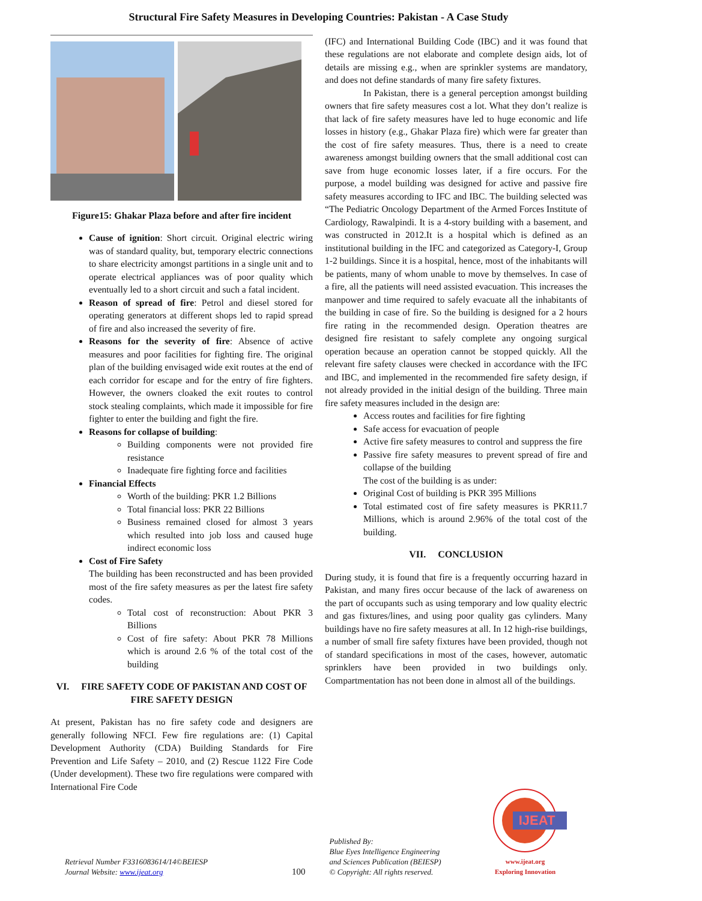Structural Fire Safety Measures in Developing Countries: Pakistan - A Case Study
Figure15: Ghakar Plaza before and after fire incident
Cause of ignition: Short circuit. Original electric wiring was of standard quality, but, temporary electric connections to share electricity amongst partitions in a single unit and to operate electrical appliances was of poor quality which eventually led to a short circuit and such a fatal incident.
Reason of spread of fire: Petrol and diesel stored for operating generators at different shops led to rapid spread of fire and also increased the severity of fire.
Reasons for the severity of fire: Absence of active measures and poor facilities for fighting fire. The original plan of the building envisaged wide exit routes at the end of each corridor for escape and for the entry of fire fighters. However, the owners cloaked the exit routes to control stock stealing complaints, which made it impossible for fire fighter to enter the building and fight the fire.
Reasons for collapse of building:
Building components were not provided fire resistance
Inadequate fire fighting force and facilities
Financial Effects
Worth of the building: PKR 1.2 Billions
Total financial loss: PKR 22 Billions
Business remained closed for almost 3 years which resulted into job loss and caused huge indirect economic loss
Cost of Fire Safety
The building has been reconstructed and has been provided most of the fire safety measures as per the latest fire safety codes.
Total cost of reconstruction: About PKR 3 Billions
Cost of fire safety: About PKR 78 Millions which is around 2.6 % of the total cost of the building
VI. FIRE SAFETY CODE OF PAKISTAN AND COST OF FIRE SAFETY DESIGN
At present, Pakistan has no fire safety code and designers are generally following NFCI. Few fire regulations are: (1) Capital Development Authority (CDA) Building Standards for Fire Prevention and Life Safety – 2010, and (2) Rescue 1122 Fire Code (Under development). These two fire regulations were compared with International Fire Code
(IFC) and International Building Code (IBC) and it was found that these regulations are not elaborate and complete design aids, lot of details are missing e.g., when are sprinkler systems are mandatory, and does not define standards of many fire safety fixtures.
In Pakistan, there is a general perception amongst building owners that fire safety measures cost a lot. What they don’t realize is that lack of fire safety measures have led to huge economic and life losses in history (e.g., Ghakar Plaza fire) which were far greater than the cost of fire safety measures. Thus, there is a need to create awareness amongst building owners that the small additional cost can save from huge economic losses later, if a fire occurs. For the purpose, a model building was designed for active and passive fire safety measures according to IFC and IBC. The building selected was “The Pediatric Oncology Department of the Armed Forces Institute of Cardiology, Rawalpindi. It is a 4-story building with a basement, and was constructed in 2012.It is a hospital which is defined as an institutional building in the IFC and categorized as Category-I, Group 1-2 buildings. Since it is a hospital, hence, most of the inhabitants will be patients, many of whom unable to move by themselves. In case of a fire, all the patients will need assisted evacuation. This increases the manpower and time required to safely evacuate all the inhabitants of the building in case of fire. So the building is designed for a 2 hours fire rating in the recommended design. Operation theatres are designed fire resistant to safely complete any ongoing surgical operation because an operation cannot be stopped quickly. All the relevant fire safety clauses were checked in accordance with the IFC and IBC, and implemented in the recommended fire safety design, if not already provided in the initial design of the building. Three main fire safety measures included in the design are:
Access routes and facilities for fire fighting
Safe access for evacuation of people
Active fire safety measures to control and suppress the fire
Passive fire safety measures to prevent spread of fire and collapse of the building
The cost of the building is as under:
Original Cost of building is PKR 395 Millions
Total estimated cost of fire safety measures is PKR11.7 Millions, which is around 2.96% of the total cost of the building.
VII. CONCLUSION
During study, it is found that fire is a frequently occurring hazard in Pakistan, and many fires occur because of the lack of awareness on the part of occupants such as using temporary and low quality electric and gas fixtures/lines, and using poor quality gas cylinders. Many buildings have no fire safety measures at all. In 12 high-rise buildings, a number of small fire safety fixtures have been provided, though not of standard specifications in most of the cases, however, automatic sprinklers have been provided in two buildings only. Compartmentation has not been done in almost all of the buildings.
Retrieval Number F3316083614/14©BEIESP
Journal Website: www.ijeat.org
100
Published By:
Blue Eyes Intelligence Engineering
and Sciences Publication (BEIESP)
© Copyright: All rights reserved.
IJEAT
www.ijeat.org
Exploring Innovation